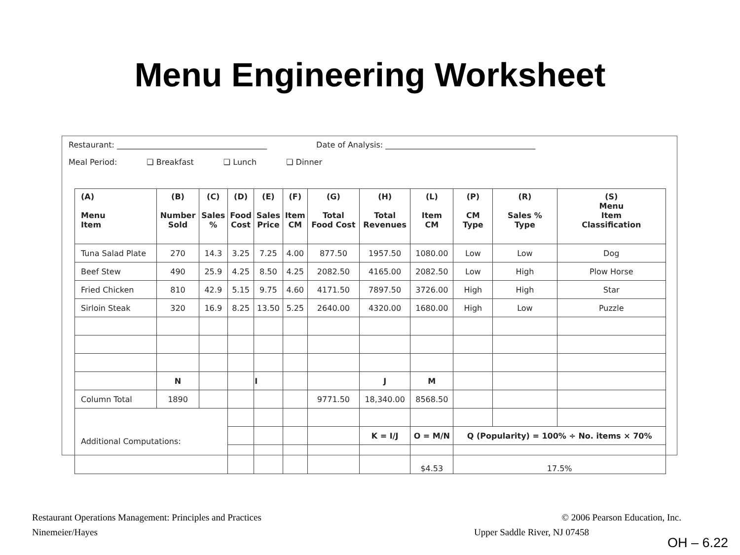Menu Engineering Worksheet
Restaurant: ______________________________________ Date of Analysis: ______________________________________
Meal Period: ❏ Breakfast ❏ Lunch ❏ Dinner
| (A) Menu Item | (B) Number Sold | (C) Sales % | (D) Food Cost | (E) Sales Price | (F) Item CM | (G) Total Food Cost | (H) Total Revenues | (L) Item CM | (P) CM Type | (R) Sales % Type | (S) Menu Item Classification |
| --- | --- | --- | --- | --- | --- | --- | --- | --- | --- | --- | --- |
| Tuna Salad Plate | 270 | 14.3 | 3.25 | 7.25 | 4.00 | 877.50 | 1957.50 | 1080.00 | Low | Low | Dog |
| Beef Stew | 490 | 25.9 | 4.25 | 8.50 | 4.25 | 2082.50 | 4165.00 | 2082.50 | Low | High | Plow Horse |
| Fried Chicken | 810 | 42.9 | 5.15 | 9.75 | 4.60 | 4171.50 | 7897.50 | 3726.00 | High | High | Star |
| Sirloin Steak | 320 | 16.9 | 8.25 | 13.50 | 5.25 | 2640.00 | 4320.00 | 1680.00 | High | Low | Puzzle |
| | N | | | I | | | J | M | | | |
| Column Total | 1890 | | | | | 9771.50 | 18,340.00 | 8568.50 | | | |
| Additional Computations: | | | | | | | | | | | |
| | | | | | | | K = I/J | O = M/N | Q (Popularity) = 100% ÷ No. items × 70% | | |
| | | | | | | | | $4.53 | 17.5% | | |
Restaurant Operations Management: Principles and Practices
Ninemeier/Hayes
© 2006 Pearson Education, Inc.
Upper Saddle River, NJ 07458
OH – 6.22